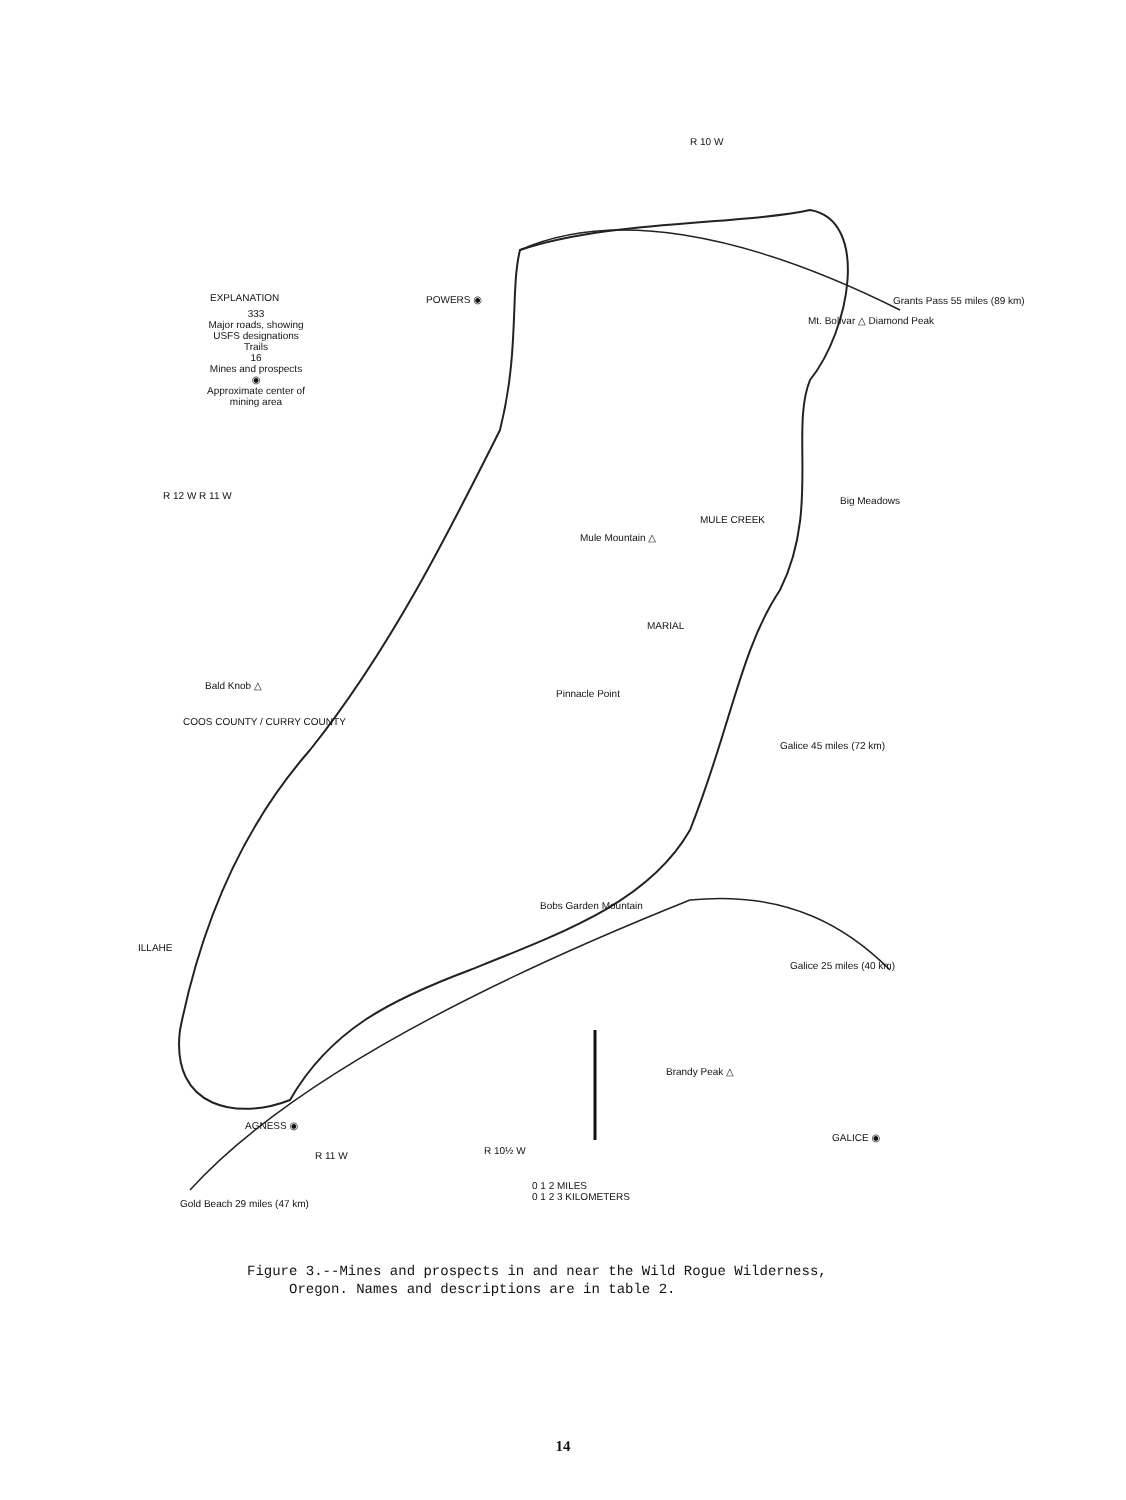R 10 W
EXPLANATION
333
Major roads, showing USFS designations
Trails
16
Mines and prospects
◉
Approximate center of mining area
POWERS ◉
Mt. Bolivar △ Diamond Peak
Grants Pass 55 miles (89 km)
R 12 W R 11 W Big Meadows
Mule Mountain △
MULE CREEK
MARIAL
Bald Knob △
COOS COUNTY / CURRY COUNTY
Pinnacle Point
Galice 45 miles (72 km)
Bobs Garden Mountain
ILLAHE
Galice 25 miles (40 km)
Brandy Peak △
AGNESS ◉
R 11 W R 10½ W
GALICE ◉
0 1 2 MILES
0 1 2 3 KILOMETERS
Gold Beach 29 miles (47 km)
Figure 3.--Mines and prospects in and near the Wild Rogue Wilderness,
Oregon. Names and descriptions are in table 2.
14